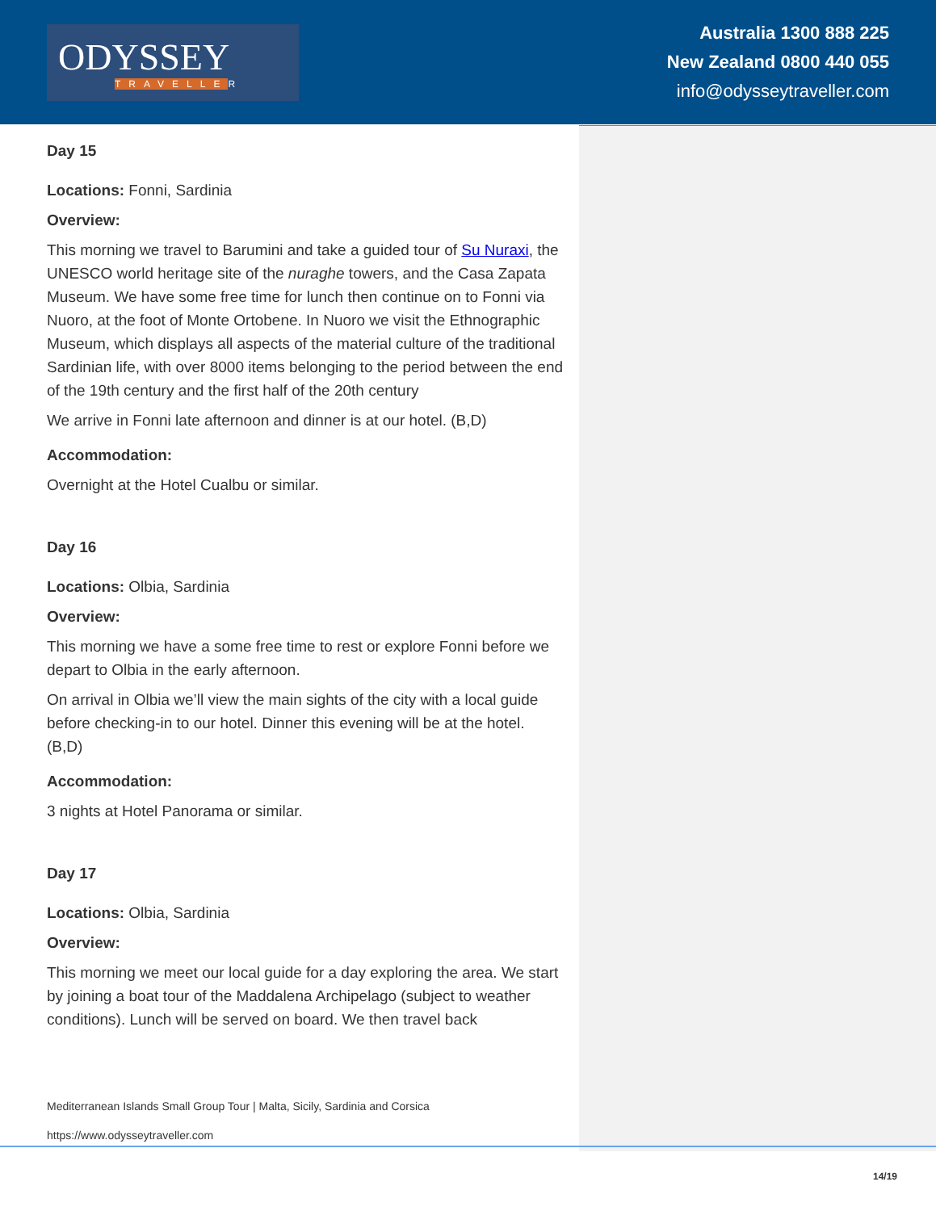ODYSSEY
TRAVELLER
Australia 1300 888 225
New Zealand 0800 440 055
info@odysseytraveller.com
Day 15
Locations: Fonni, Sardinia
Overview:
This morning we travel to Barumini and take a guided tour of Su Nuraxi, the UNESCO world heritage site of the nuraghe towers, and the Casa Zapata Museum. We have some free time for lunch then continue on to Fonni via Nuoro, at the foot of Monte Ortobene. In Nuoro we visit the Ethnographic Museum, which displays all aspects of the material culture of the traditional Sardinian life, with over 8000 items belonging to the period between the end of the 19th century and the first half of the 20th century
We arrive in Fonni late afternoon and dinner is at our hotel. (B,D)
Accommodation:
Overnight at the Hotel Cualbu or similar.
Day 16
Locations: Olbia, Sardinia
Overview:
This morning we have a some free time to rest or explore Fonni before we depart to Olbia in the early afternoon.
On arrival in Olbia we’ll view the main sights of the city with a local guide before checking-in to our hotel. Dinner this evening will be at the hotel. (B,D)
Accommodation:
3 nights at Hotel Panorama or similar.
Day 17
Locations: Olbia, Sardinia
Overview:
This morning we meet our local guide for a day exploring the area. We start by joining a boat tour of the Maddalena Archipelago (subject to weather conditions). Lunch will be served on board. We then travel back
Mediterranean Islands Small Group Tour | Malta, Sicily, Sardinia and Corsica
https://www.odysseytraveller.com
14/19